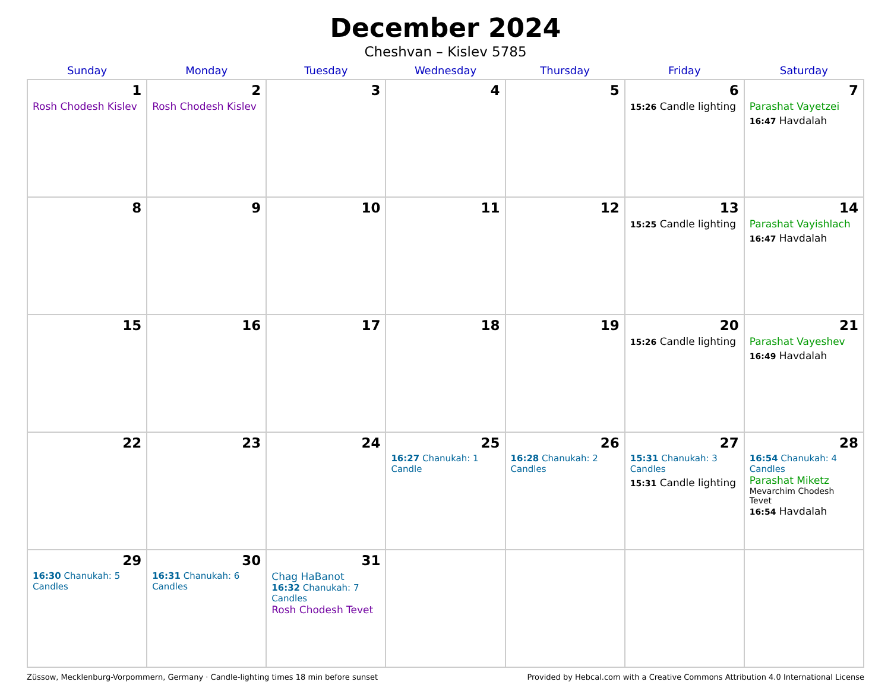December 2024
Cheshvan – Kislev 5785
| Sunday | Monday | Tuesday | Wednesday | Thursday | Friday | Saturday |
| --- | --- | --- | --- | --- | --- | --- |
| 1 Rosh Chodesh Kislev | 2 Rosh Chodesh Kislev | 3 | 4 | 5 | 6 15:26 Candle lighting | 7 Parashat Vayetzei 16:47 Havdalah |
| 8 | 9 | 10 | 11 | 12 | 13 15:25 Candle lighting | 14 Parashat Vayishlach 16:47 Havdalah |
| 15 | 16 | 17 | 18 | 19 | 20 15:26 Candle lighting | 21 Parashat Vayeshev 16:49 Havdalah |
| 22 | 23 | 24 | 25 16:27 Chanukah: 1 Candle | 26 16:28 Chanukah: 2 Candles | 27 15:31 Chanukah: 3 Candles 15:31 Candle lighting | 28 16:54 Chanukah: 4 Candles Parashat Miketz Mevarchim Chodesh Tevet 16:54 Havdalah |
| 29 16:30 Chanukah: 5 Candles | 30 16:31 Chanukah: 6 Candles | 31 Chag HaBanot 16:32 Chanukah: 7 Candles Rosh Chodesh Tevet | | | | |
Züssow, Mecklenburg-Vorpommern, Germany · Candle-lighting times 18 min before sunset Provided by Hebcal.com with a Creative Commons Attribution 4.0 International License